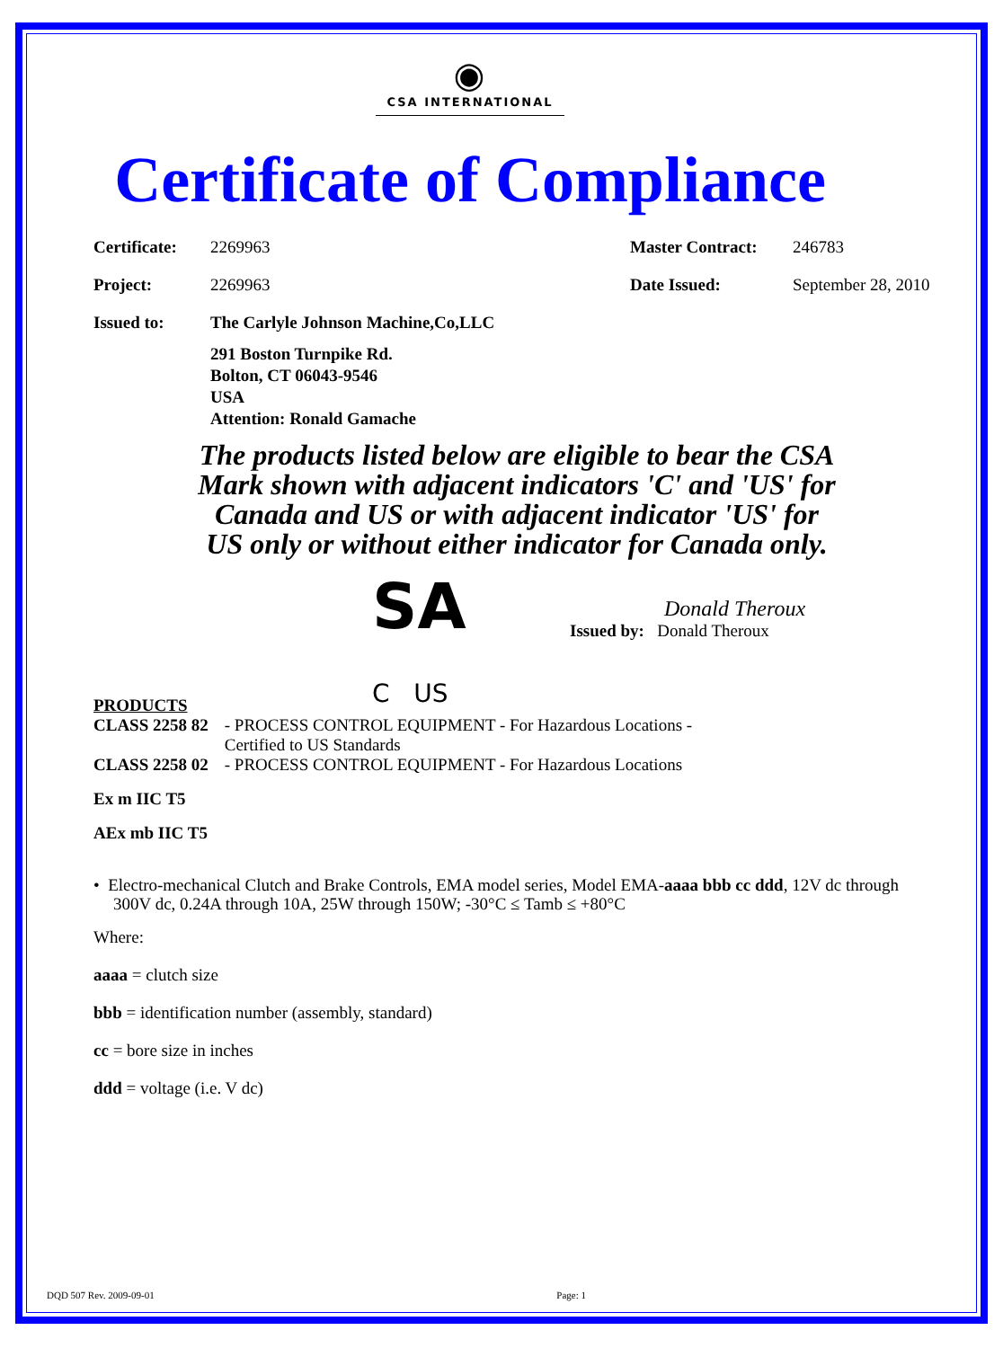◉
CSA INTERNATIONAL
Certificate of Compliance
Certificate: 2269963 Master Contract: 246783
Project: 2269963 Date Issued: September 28, 2010
Issued to: The Carlyle Johnson Machine,Co,LLC
291 Boston Turnpike Rd.
Bolton, CT 06043-9546
USA
Attention: Ronald Gamache
The products listed below are eligible to bear the CSA
Mark shown with adjacent indicators 'C' and 'US' for
Canada and US or with adjacent indicator 'US' for
US only or without either indicator for Canada only.
SA
C US
Donald Theroux
Issued by: Donald Theroux
PRODUCTS
| CLASS 2258 82 | - PROCESS CONTROL EQUIPMENT - For Hazardous Locations - Certified to US Standards |
| CLASS 2258 02 | - PROCESS CONTROL EQUIPMENT - For Hazardous Locations |
Ex m IIC T5
AEx mb IIC T5
• Electro-mechanical Clutch and Brake Controls, EMA model series, Model EMA-aaaa bbb cc ddd, 12V dc through 300V dc, 0.24A through 10A, 25W through 150W; -30°C ≤ Tamb ≤ +80°C
Where:
aaaa = clutch size
bbb = identification number (assembly, standard)
cc = bore size in inches
ddd = voltage (i.e. V dc)
DQD 507 Rev. 2009-09-01 Page: 1